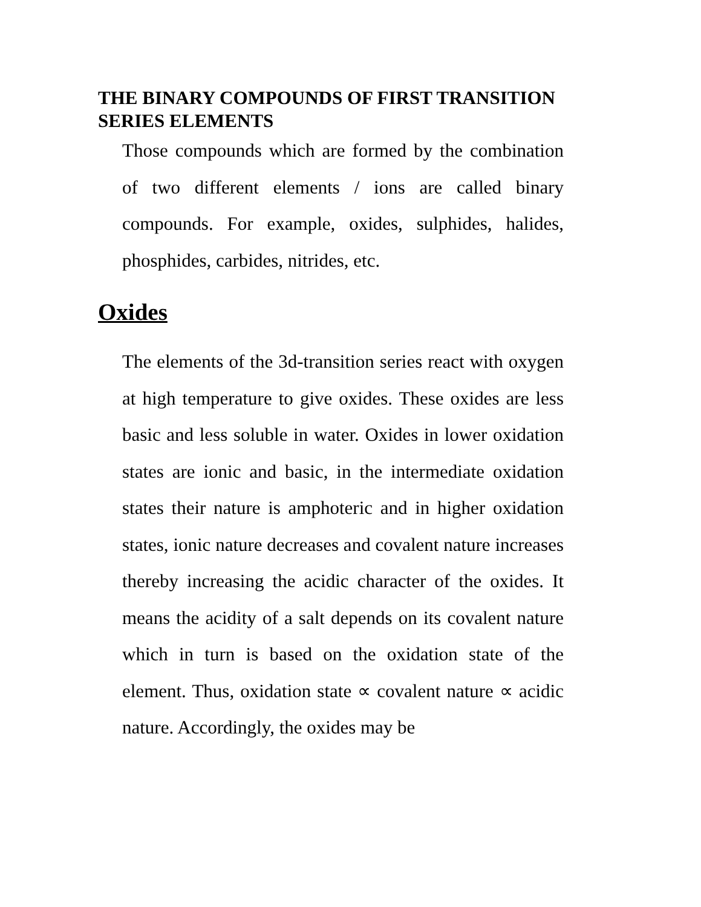THE BINARY COMPOUNDS OF FIRST TRANSITION SERIES ELEMENTS
Those compounds which are formed by the combination of two different elements / ions are called binary compounds. For example, oxides, sulphides, halides, phosphides, carbides, nitrides, etc.
Oxides
The elements of the 3d-transition series react with oxygen at high temperature to give oxides. These oxides are less basic and less soluble in water. Oxides in lower oxidation states are ionic and basic, in the intermediate oxidation states their nature is amphoteric and in higher oxidation states, ionic nature decreases and covalent nature increases thereby increasing the acidic character of the oxides. It means the acidity of a salt depends on its covalent nature which in turn is based on the oxidation state of the element. Thus, oxidation state ∝ covalent nature ∝ acidic nature. Accordingly, the oxides may be